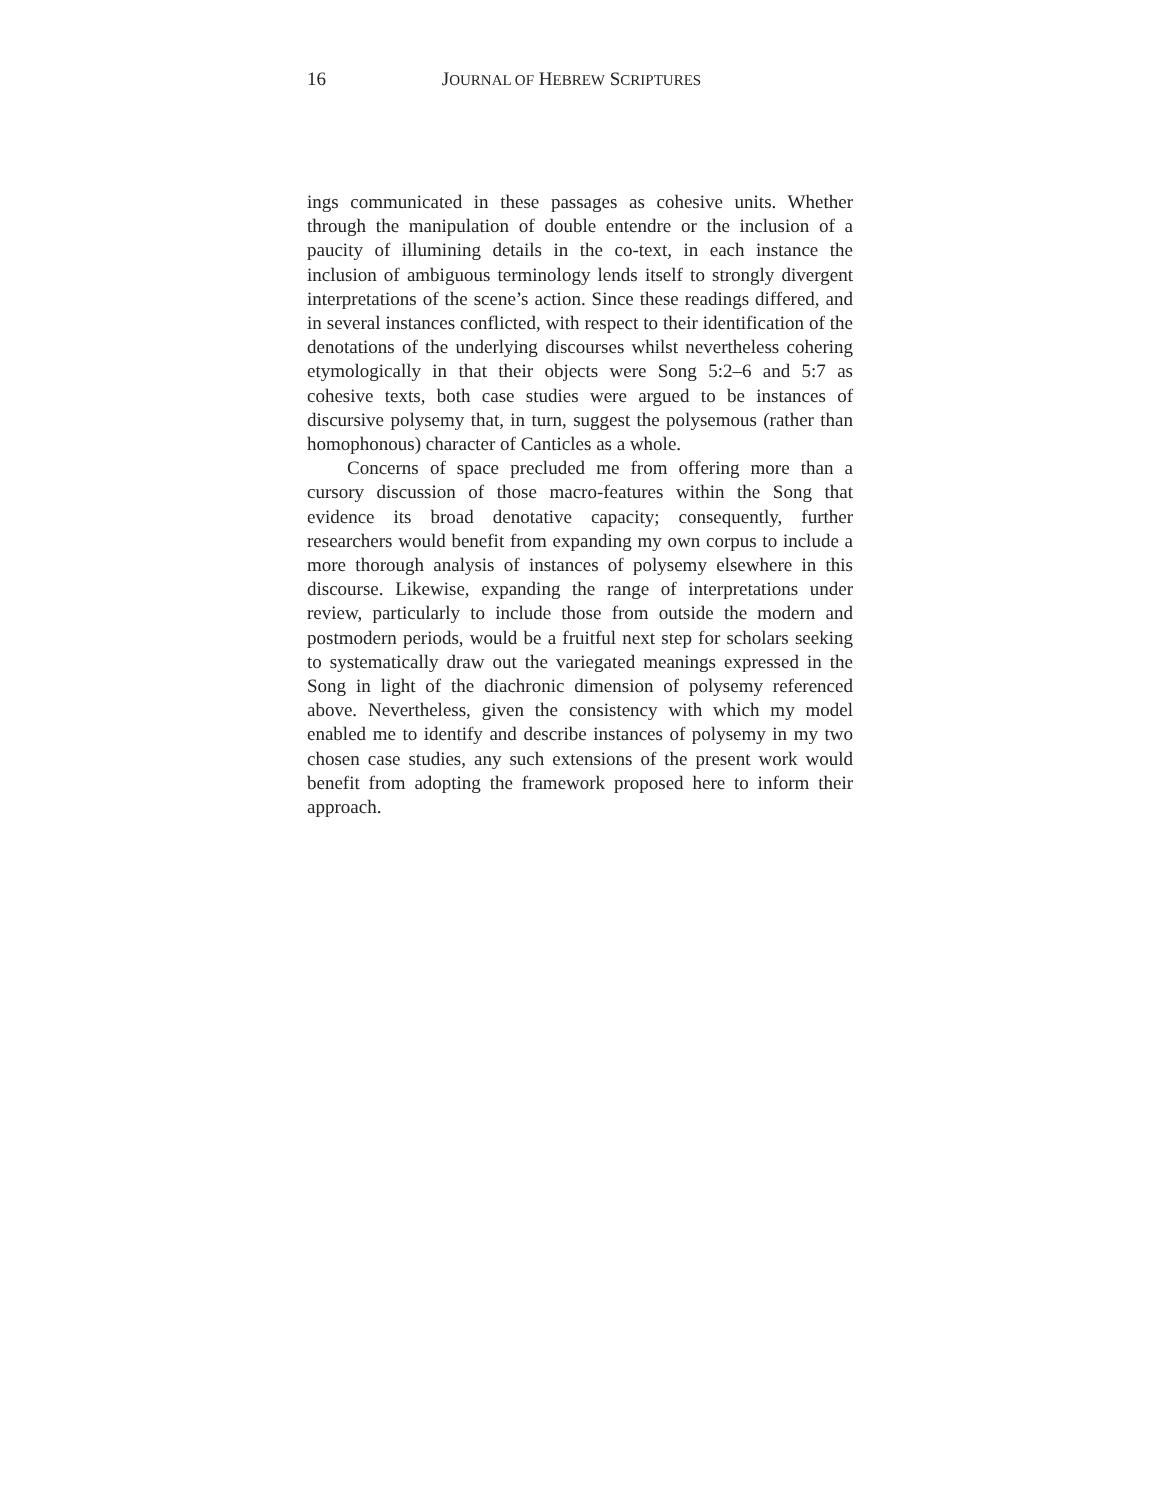16 JOURNAL OF HEBREW SCRIPTURES
ings communicated in these passages as cohesive units. Whether through the manipulation of double entendre or the inclusion of a paucity of illumining details in the co-text, in each instance the inclusion of ambiguous terminology lends itself to strongly divergent interpretations of the scene’s action. Since these readings differed, and in several instances conflicted, with respect to their identification of the denotations of the underlying discourses whilst nevertheless cohering etymologically in that their objects were Song 5:2–6 and 5:7 as cohesive texts, both case studies were argued to be instances of discursive polysemy that, in turn, suggest the polysemous (rather than homophonous) character of Canticles as a whole.
Concerns of space precluded me from offering more than a cursory discussion of those macro-features within the Song that evidence its broad denotative capacity; consequently, further researchers would benefit from expanding my own corpus to include a more thorough analysis of instances of polysemy elsewhere in this discourse. Likewise, expanding the range of interpretations under review, particularly to include those from outside the modern and postmodern periods, would be a fruitful next step for scholars seeking to systematically draw out the variegated meanings expressed in the Song in light of the diachronic dimension of polysemy referenced above. Nevertheless, given the consistency with which my model enabled me to identify and describe instances of polysemy in my two chosen case studies, any such extensions of the present work would benefit from adopting the framework proposed here to inform their approach.